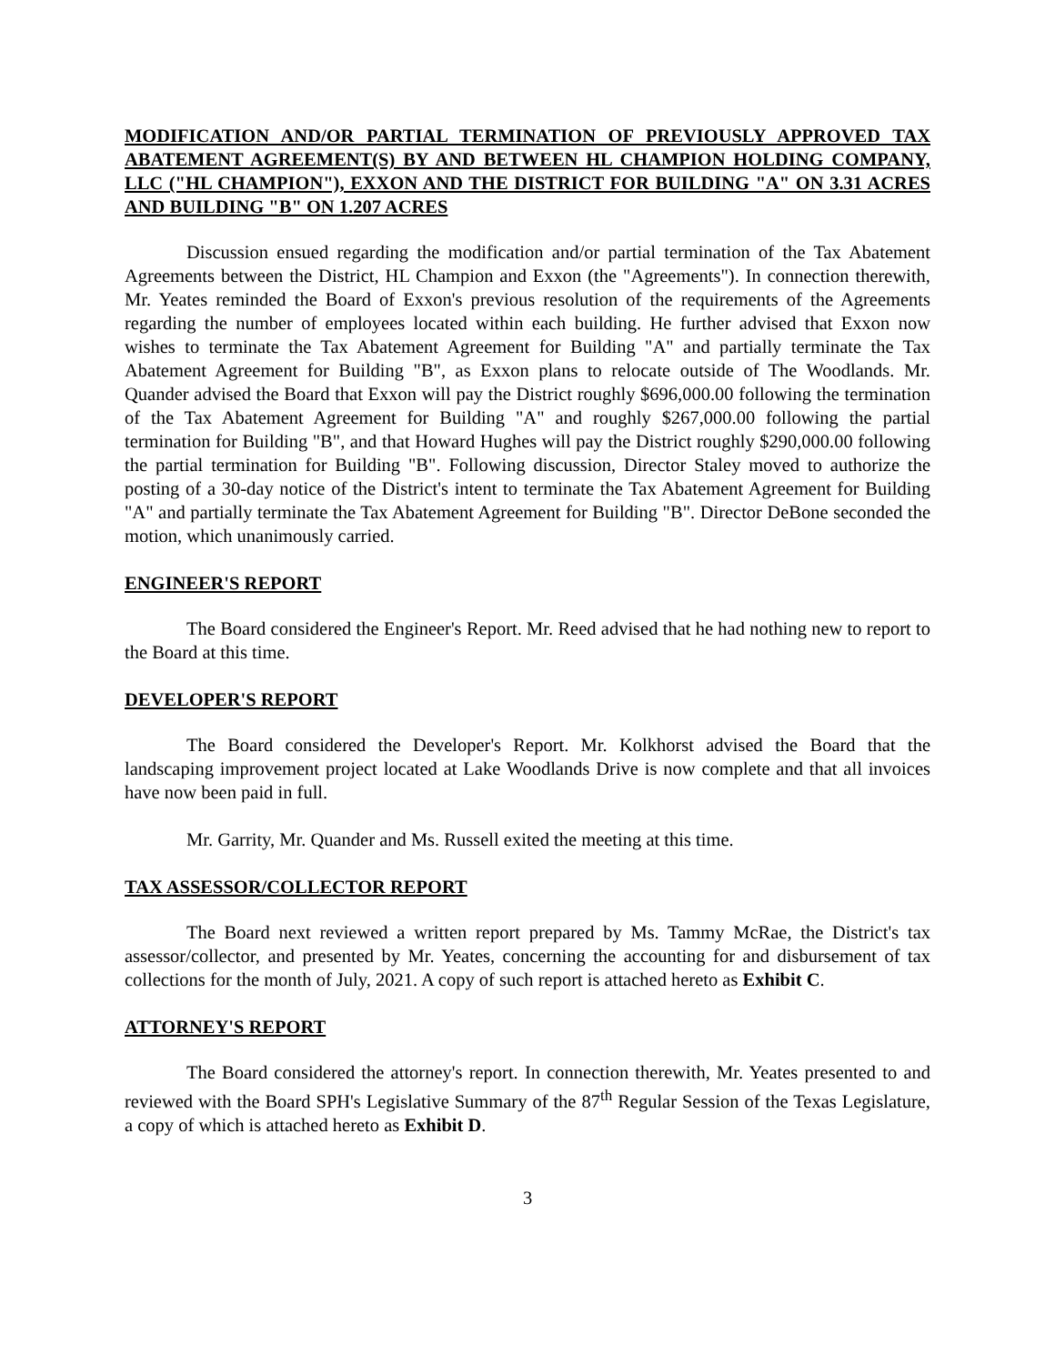MODIFICATION AND/OR PARTIAL TERMINATION OF PREVIOUSLY APPROVED TAX ABATEMENT AGREEMENT(S) BY AND BETWEEN HL CHAMPION HOLDING COMPANY, LLC ("HL CHAMPION"), EXXON AND THE DISTRICT FOR BUILDING "A" ON 3.31 ACRES AND BUILDING "B" ON 1.207 ACRES
Discussion ensued regarding the modification and/or partial termination of the Tax Abatement Agreements between the District, HL Champion and Exxon (the "Agreements"). In connection therewith, Mr. Yeates reminded the Board of Exxon's previous resolution of the requirements of the Agreements regarding the number of employees located within each building. He further advised that Exxon now wishes to terminate the Tax Abatement Agreement for Building "A" and partially terminate the Tax Abatement Agreement for Building "B", as Exxon plans to relocate outside of The Woodlands. Mr. Quander advised the Board that Exxon will pay the District roughly $696,000.00 following the termination of the Tax Abatement Agreement for Building "A" and roughly $267,000.00 following the partial termination for Building "B", and that Howard Hughes will pay the District roughly $290,000.00 following the partial termination for Building "B". Following discussion, Director Staley moved to authorize the posting of a 30-day notice of the District's intent to terminate the Tax Abatement Agreement for Building "A" and partially terminate the Tax Abatement Agreement for Building "B". Director DeBone seconded the motion, which unanimously carried.
ENGINEER'S REPORT
The Board considered the Engineer's Report. Mr. Reed advised that he had nothing new to report to the Board at this time.
DEVELOPER'S REPORT
The Board considered the Developer's Report. Mr. Kolkhorst advised the Board that the landscaping improvement project located at Lake Woodlands Drive is now complete and that all invoices have now been paid in full.
Mr. Garrity, Mr. Quander and Ms. Russell exited the meeting at this time.
TAX ASSESSOR/COLLECTOR REPORT
The Board next reviewed a written report prepared by Ms. Tammy McRae, the District's tax assessor/collector, and presented by Mr. Yeates, concerning the accounting for and disbursement of tax collections for the month of July, 2021. A copy of such report is attached hereto as Exhibit C.
ATTORNEY'S REPORT
The Board considered the attorney's report. In connection therewith, Mr. Yeates presented to and reviewed with the Board SPH's Legislative Summary of the 87<sup>th</sup> Regular Session of the Texas Legislature, a copy of which is attached hereto as Exhibit D.
3